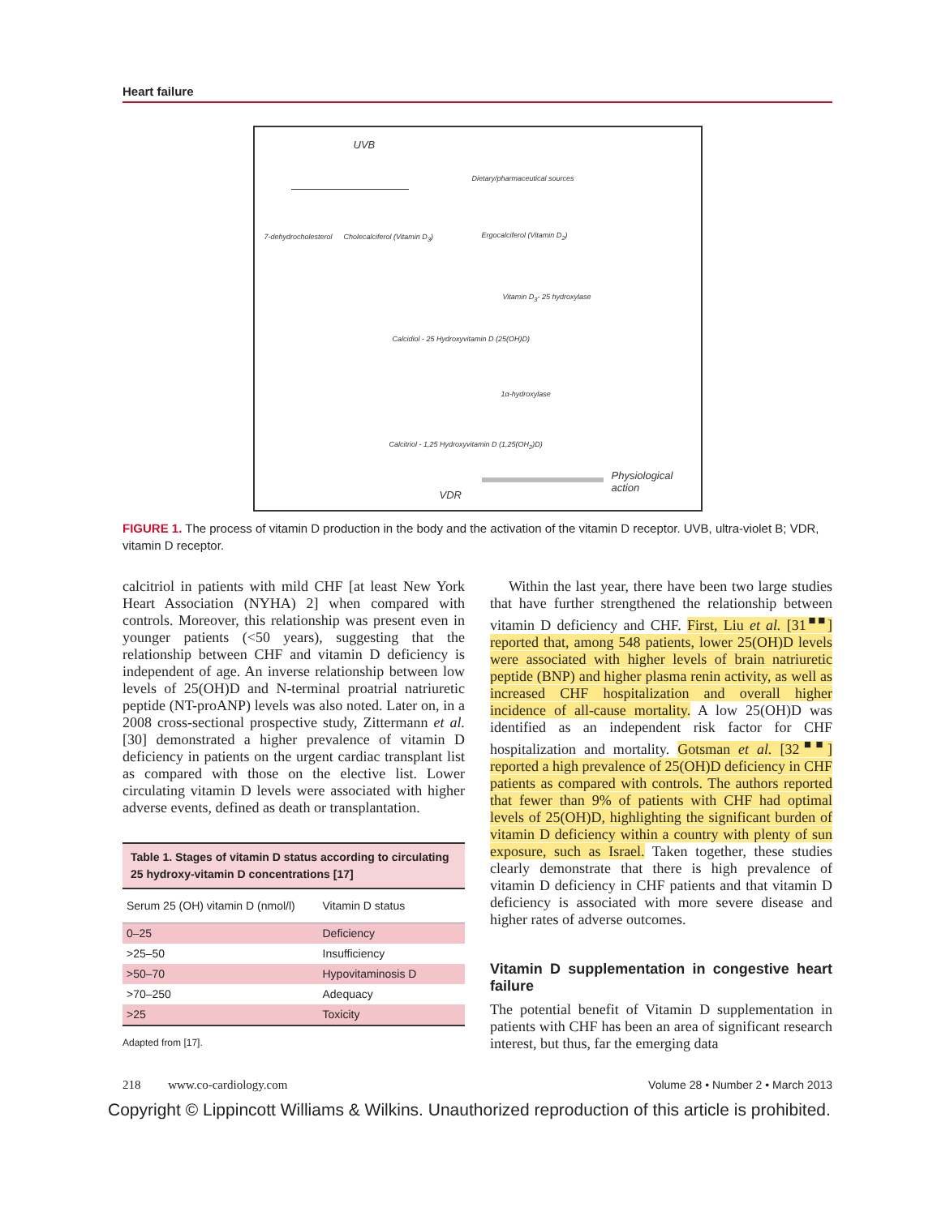Heart failure
UVB
Dietary/pharmaceutical sources
7-dehydrocholesterol Cholecalciferol (Vitamin D<sub>3</sub>) Ergocalciferol (Vitamin D<sub>2</sub>)
Vitamin D<sub>3</sub>- 25 hydroxylase
Calcidiol - 25 Hydroxyvitamin D (25(OH)D)
1α-hydroxylase
Calcitriol - 1,25 Hydroxyvitamin D (1,25(OH<sub>2</sub>)D)
VDR
Physiological
action
FIGURE 1. The process of vitamin D production in the body and the activation of the vitamin D receptor. UVB, ultra-violet B; VDR, vitamin D receptor.
calcitriol in patients with mild CHF [at least New York Heart Association (NYHA) 2] when compared with controls. Moreover, this relationship was present even in younger patients (<50 years), suggesting that the relationship between CHF and vitamin D deficiency is independent of age. An inverse relationship between low levels of 25(OH)D and N-terminal proatrial natriuretic peptide (NT-proANP) levels was also noted. Later on, in a 2008 cross-sectional prospective study, Zittermann et al. [30] demonstrated a higher prevalence of vitamin D deficiency in patients on the urgent cardiac transplant list as compared with those on the elective list. Lower circulating vitamin D levels were associated with higher adverse events, defined as death or transplantation.
| Table 1. Stages of vitamin D status according to circulating 25 hydroxy-vitamin D concentrations [17] | |
| --- | --- |
| Serum 25 (OH) vitamin D (nmol/l) | Vitamin D status |
| 0–25 | Deficiency |
| >25–50 | Insufficiency |
| >50–70 | Hypovitaminosis D |
| >70–250 | Adequacy |
| >25 | Toxicity |
Adapted from [17].
Within the last year, there have been two large studies that have further strengthened the relationship between vitamin D deficiency and CHF. First, Liu et al. [31<sup>■■</sup>] reported that, among 548 patients, lower 25(OH)D levels were associated with higher levels of brain natriuretic peptide (BNP) and higher plasma renin activity, as well as increased CHF hospitalization and overall higher incidence of all-cause mortality. A low 25(OH)D was identified as an independent risk factor for CHF hospitalization and mortality. Gotsman et al. [32<sup>■■</sup>] reported a high prevalence of 25(OH)D deficiency in CHF patients as compared with controls. The authors reported that fewer than 9% of patients with CHF had optimal levels of 25(OH)D, highlighting the significant burden of vitamin D deficiency within a country with plenty of sun exposure, such as Israel. Taken together, these studies clearly demonstrate that there is high prevalence of vitamin D deficiency in CHF patients and that vitamin D deficiency is associated with more severe disease and higher rates of adverse outcomes.
Vitamin D supplementation in congestive heart failure
The potential benefit of Vitamin D supplementation in patients with CHF has been an area of significant research interest, but thus, far the emerging data
218 www.co-cardiology.com Volume 28 • Number 2 • March 2013
Copyright © Lippincott Williams & Wilkins. Unauthorized reproduction of this article is prohibited.